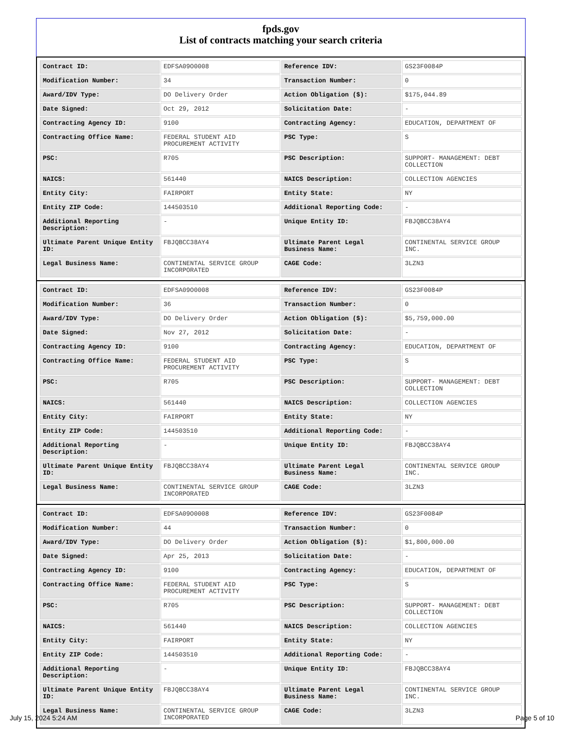fpds.gov
List of contracts matching your search criteria
| Contract ID: | EDFSA09O0008 | Reference IDV: | GS23F0084P |
| Modification Number: | 34 | Transaction Number: | 0 |
| Award/IDV Type: | DO Delivery Order | Action Obligation ($): | $175,044.89 |
| Date Signed: | Oct 29, 2012 | Solicitation Date: | - |
| Contracting Agency ID: | 9100 | Contracting Agency: | EDUCATION, DEPARTMENT OF |
| Contracting Office Name: | FEDERAL STUDENT AID PROCUREMENT ACTIVITY | PSC Type: | S |
| PSC: | R705 | PSC Description: | SUPPORT- MANAGEMENT: DEBT COLLECTION |
| NAICS: | 561440 | NAICS Description: | COLLECTION AGENCIES |
| Entity City: | FAIRPORT | Entity State: | NY |
| Entity ZIP Code: | 144503510 | Additional Reporting Code: | - |
| Additional Reporting Description: | - | Unique Entity ID: | FBJQBCC38AY4 |
| Ultimate Parent Unique Entity ID: | FBJQBCC38AY4 | Ultimate Parent Legal Business Name: | CONTINENTAL SERVICE GROUP INC. |
| Legal Business Name: | CONTINENTAL SERVICE GROUP INCORPORATED | CAGE Code: | 3LZN3 |
| Contract ID: | EDFSA09O0008 | Reference IDV: | GS23F0084P |
| Modification Number: | 36 | Transaction Number: | 0 |
| Award/IDV Type: | DO Delivery Order | Action Obligation ($): | $5,759,000.00 |
| Date Signed: | Nov 27, 2012 | Solicitation Date: | - |
| Contracting Agency ID: | 9100 | Contracting Agency: | EDUCATION, DEPARTMENT OF |
| Contracting Office Name: | FEDERAL STUDENT AID PROCUREMENT ACTIVITY | PSC Type: | S |
| PSC: | R705 | PSC Description: | SUPPORT- MANAGEMENT: DEBT COLLECTION |
| NAICS: | 561440 | NAICS Description: | COLLECTION AGENCIES |
| Entity City: | FAIRPORT | Entity State: | NY |
| Entity ZIP Code: | 144503510 | Additional Reporting Code: | - |
| Additional Reporting Description: | - | Unique Entity ID: | FBJQBCC38AY4 |
| Ultimate Parent Unique Entity ID: | FBJQBCC38AY4 | Ultimate Parent Legal Business Name: | CONTINENTAL SERVICE GROUP INC. |
| Legal Business Name: | CONTINENTAL SERVICE GROUP INCORPORATED | CAGE Code: | 3LZN3 |
| Contract ID: | EDFSA09O0008 | Reference IDV: | GS23F0084P |
| Modification Number: | 44 | Transaction Number: | 0 |
| Award/IDV Type: | DO Delivery Order | Action Obligation ($): | $1,800,000.00 |
| Date Signed: | Apr 25, 2013 | Solicitation Date: | - |
| Contracting Agency ID: | 9100 | Contracting Agency: | EDUCATION, DEPARTMENT OF |
| Contracting Office Name: | FEDERAL STUDENT AID PROCUREMENT ACTIVITY | PSC Type: | S |
| PSC: | R705 | PSC Description: | SUPPORT- MANAGEMENT: DEBT COLLECTION |
| NAICS: | 561440 | NAICS Description: | COLLECTION AGENCIES |
| Entity City: | FAIRPORT | Entity State: | NY |
| Entity ZIP Code: | 144503510 | Additional Reporting Code: | - |
| Additional Reporting Description: | - | Unique Entity ID: | FBJQBCC38AY4 |
| Ultimate Parent Unique Entity ID: | FBJQBCC38AY4 | Ultimate Parent Legal Business Name: | CONTINENTAL SERVICE GROUP INC. |
| Legal Business Name: | CONTINENTAL SERVICE GROUP INCORPORATED | CAGE Code: | 3LZN3 |
July 15, 2024 5:24 AM Page 5 of 10